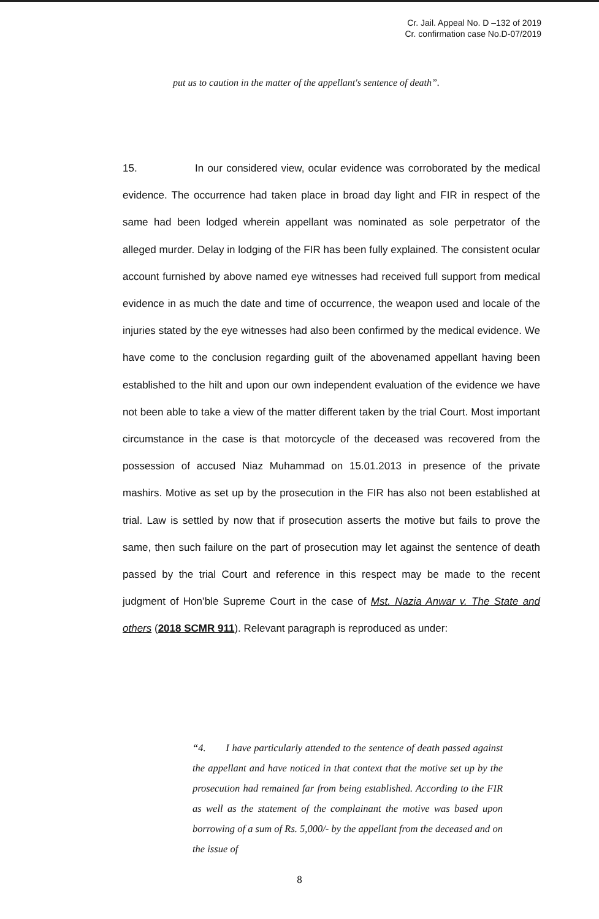Cr. Jail. Appeal No. D –132 of 2019
Cr. confirmation case No.D-07/2019
put us to caution in the matter of the appellant's sentence of death”.
15. In our considered view, ocular evidence was corroborated by the medical evidence. The occurrence had taken place in broad day light and FIR in respect of the same had been lodged wherein appellant was nominated as sole perpetrator of the alleged murder. Delay in lodging of the FIR has been fully explained. The consistent ocular account furnished by above named eye witnesses had received full support from medical evidence in as much the date and time of occurrence, the weapon used and locale of the injuries stated by the eye witnesses had also been confirmed by the medical evidence. We have come to the conclusion regarding guilt of the abovenamed appellant having been established to the hilt and upon our own independent evaluation of the evidence we have not been able to take a view of the matter different taken by the trial Court. Most important circumstance in the case is that motorcycle of the deceased was recovered from the possession of accused Niaz Muhammad on 15.01.2013 in presence of the private mashirs. Motive as set up by the prosecution in the FIR has also not been established at trial. Law is settled by now that if prosecution asserts the motive but fails to prove the same, then such failure on the part of prosecution may let against the sentence of death passed by the trial Court and reference in this respect may be made to the recent judgment of Hon’ble Supreme Court in the case of Mst. Nazia Anwar v. The State and others (2018 SCMR 911). Relevant paragraph is reproduced as under:
“4. I have particularly attended to the sentence of death passed against the appellant and have noticed in that context that the motive set up by the prosecution had remained far from being established. According to the FIR as well as the statement of the complainant the motive was based upon borrowing of a sum of Rs. 5,000/- by the appellant from the deceased and on the issue of
8